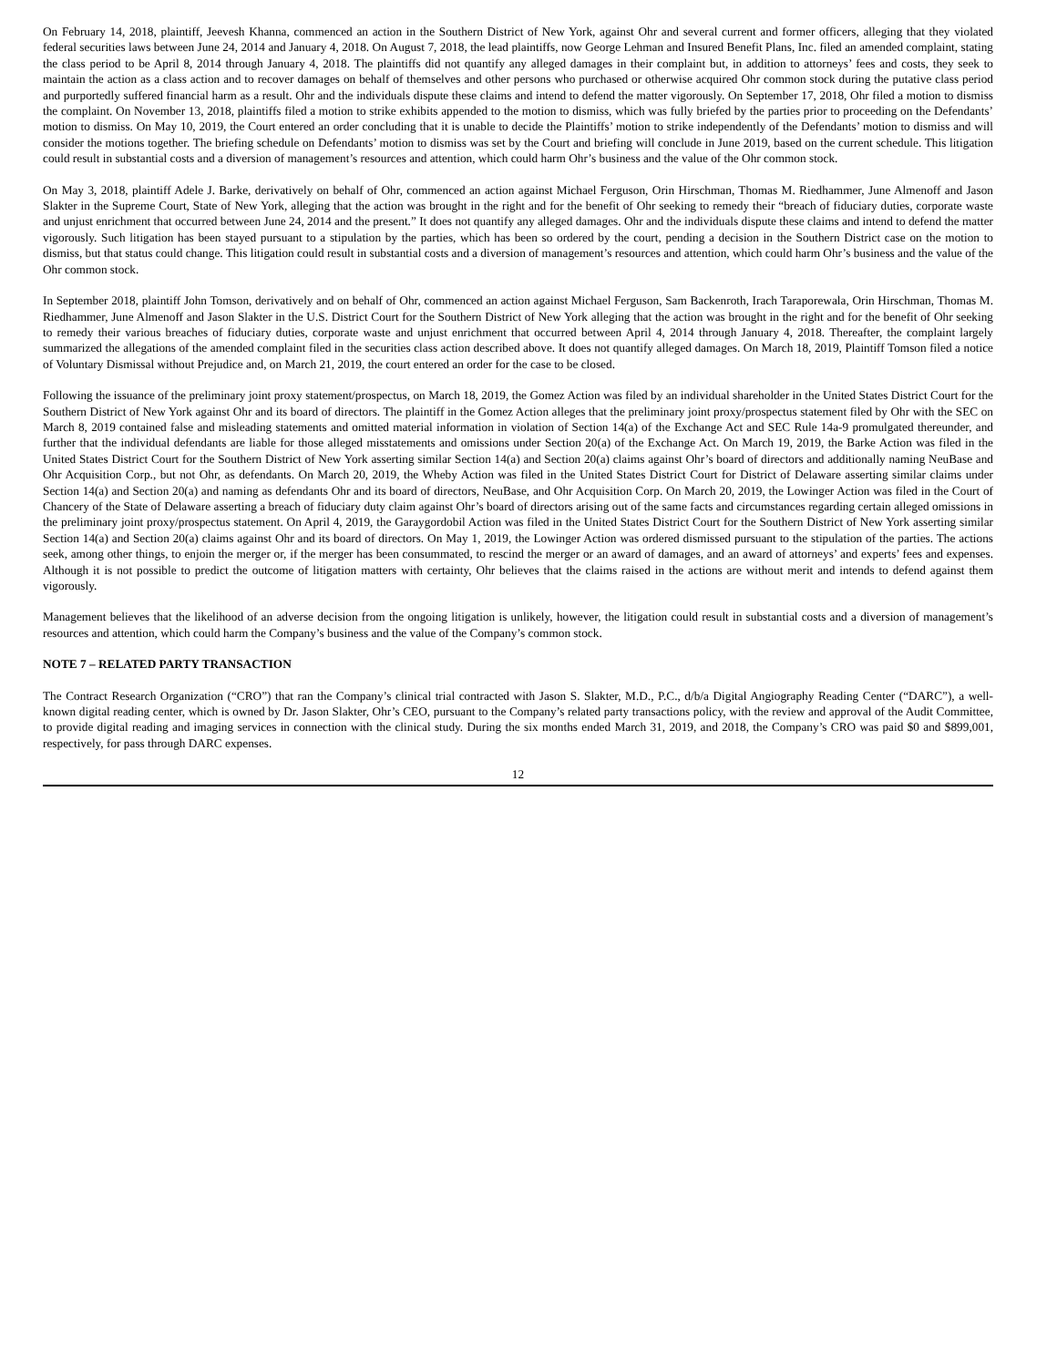On February 14, 2018, plaintiff, Jeevesh Khanna, commenced an action in the Southern District of New York, against Ohr and several current and former officers, alleging that they violated federal securities laws between June 24, 2014 and January 4, 2018. On August 7, 2018, the lead plaintiffs, now George Lehman and Insured Benefit Plans, Inc. filed an amended complaint, stating the class period to be April 8, 2014 through January 4, 2018. The plaintiffs did not quantify any alleged damages in their complaint but, in addition to attorneys’ fees and costs, they seek to maintain the action as a class action and to recover damages on behalf of themselves and other persons who purchased or otherwise acquired Ohr common stock during the putative class period and purportedly suffered financial harm as a result. Ohr and the individuals dispute these claims and intend to defend the matter vigorously. On September 17, 2018, Ohr filed a motion to dismiss the complaint. On November 13, 2018, plaintiffs filed a motion to strike exhibits appended to the motion to dismiss, which was fully briefed by the parties prior to proceeding on the Defendants’ motion to dismiss. On May 10, 2019, the Court entered an order concluding that it is unable to decide the Plaintiffs’ motion to strike independently of the Defendants’ motion to dismiss and will consider the motions together. The briefing schedule on Defendants’ motion to dismiss was set by the Court and briefing will conclude in June 2019, based on the current schedule. This litigation could result in substantial costs and a diversion of management’s resources and attention, which could harm Ohr’s business and the value of the Ohr common stock.
On May 3, 2018, plaintiff Adele J. Barke, derivatively on behalf of Ohr, commenced an action against Michael Ferguson, Orin Hirschman, Thomas M. Riedhammer, June Almenoff and Jason Slakter in the Supreme Court, State of New York, alleging that the action was brought in the right and for the benefit of Ohr seeking to remedy their “breach of fiduciary duties, corporate waste and unjust enrichment that occurred between June 24, 2014 and the present.” It does not quantify any alleged damages. Ohr and the individuals dispute these claims and intend to defend the matter vigorously. Such litigation has been stayed pursuant to a stipulation by the parties, which has been so ordered by the court, pending a decision in the Southern District case on the motion to dismiss, but that status could change. This litigation could result in substantial costs and a diversion of management’s resources and attention, which could harm Ohr’s business and the value of the Ohr common stock.
In September 2018, plaintiff John Tomson, derivatively and on behalf of Ohr, commenced an action against Michael Ferguson, Sam Backenroth, Irach Taraporewala, Orin Hirschman, Thomas M. Riedhammer, June Almenoff and Jason Slakter in the U.S. District Court for the Southern District of New York alleging that the action was brought in the right and for the benefit of Ohr seeking to remedy their various breaches of fiduciary duties, corporate waste and unjust enrichment that occurred between April 4, 2014 through January 4, 2018. Thereafter, the complaint largely summarized the allegations of the amended complaint filed in the securities class action described above. It does not quantify alleged damages. On March 18, 2019, Plaintiff Tomson filed a notice of Voluntary Dismissal without Prejudice and, on March 21, 2019, the court entered an order for the case to be closed.
Following the issuance of the preliminary joint proxy statement/prospectus, on March 18, 2019, the Gomez Action was filed by an individual shareholder in the United States District Court for the Southern District of New York against Ohr and its board of directors. The plaintiff in the Gomez Action alleges that the preliminary joint proxy/prospectus statement filed by Ohr with the SEC on March 8, 2019 contained false and misleading statements and omitted material information in violation of Section 14(a) of the Exchange Act and SEC Rule 14a-9 promulgated thereunder, and further that the individual defendants are liable for those alleged misstatements and omissions under Section 20(a) of the Exchange Act. On March 19, 2019, the Barke Action was filed in the United States District Court for the Southern District of New York asserting similar Section 14(a) and Section 20(a) claims against Ohr’s board of directors and additionally naming NeuBase and Ohr Acquisition Corp., but not Ohr, as defendants. On March 20, 2019, the Wheby Action was filed in the United States District Court for District of Delaware asserting similar claims under Section 14(a) and Section 20(a) and naming as defendants Ohr and its board of directors, NeuBase, and Ohr Acquisition Corp. On March 20, 2019, the Lowinger Action was filed in the Court of Chancery of the State of Delaware asserting a breach of fiduciary duty claim against Ohr’s board of directors arising out of the same facts and circumstances regarding certain alleged omissions in the preliminary joint proxy/prospectus statement. On April 4, 2019, the Garaygordobil Action was filed in the United States District Court for the Southern District of New York asserting similar Section 14(a) and Section 20(a) claims against Ohr and its board of directors. On May 1, 2019, the Lowinger Action was ordered dismissed pursuant to the stipulation of the parties. The actions seek, among other things, to enjoin the merger or, if the merger has been consummated, to rescind the merger or an award of damages, and an award of attorneys’ and experts’ fees and expenses. Although it is not possible to predict the outcome of litigation matters with certainty, Ohr believes that the claims raised in the actions are without merit and intends to defend against them vigorously.
Management believes that the likelihood of an adverse decision from the ongoing litigation is unlikely, however, the litigation could result in substantial costs and a diversion of management’s resources and attention, which could harm the Company’s business and the value of the Company’s common stock.
NOTE 7 – RELATED PARTY TRANSACTION
The Contract Research Organization (“CRO”) that ran the Company’s clinical trial contracted with Jason S. Slakter, M.D., P.C., d/b/a Digital Angiography Reading Center (“DARC”), a well-known digital reading center, which is owned by Dr. Jason Slakter, Ohr’s CEO, pursuant to the Company’s related party transactions policy, with the review and approval of the Audit Committee, to provide digital reading and imaging services in connection with the clinical study. During the six months ended March 31, 2019, and 2018, the Company’s CRO was paid $0 and $899,001, respectively, for pass through DARC expenses.
12